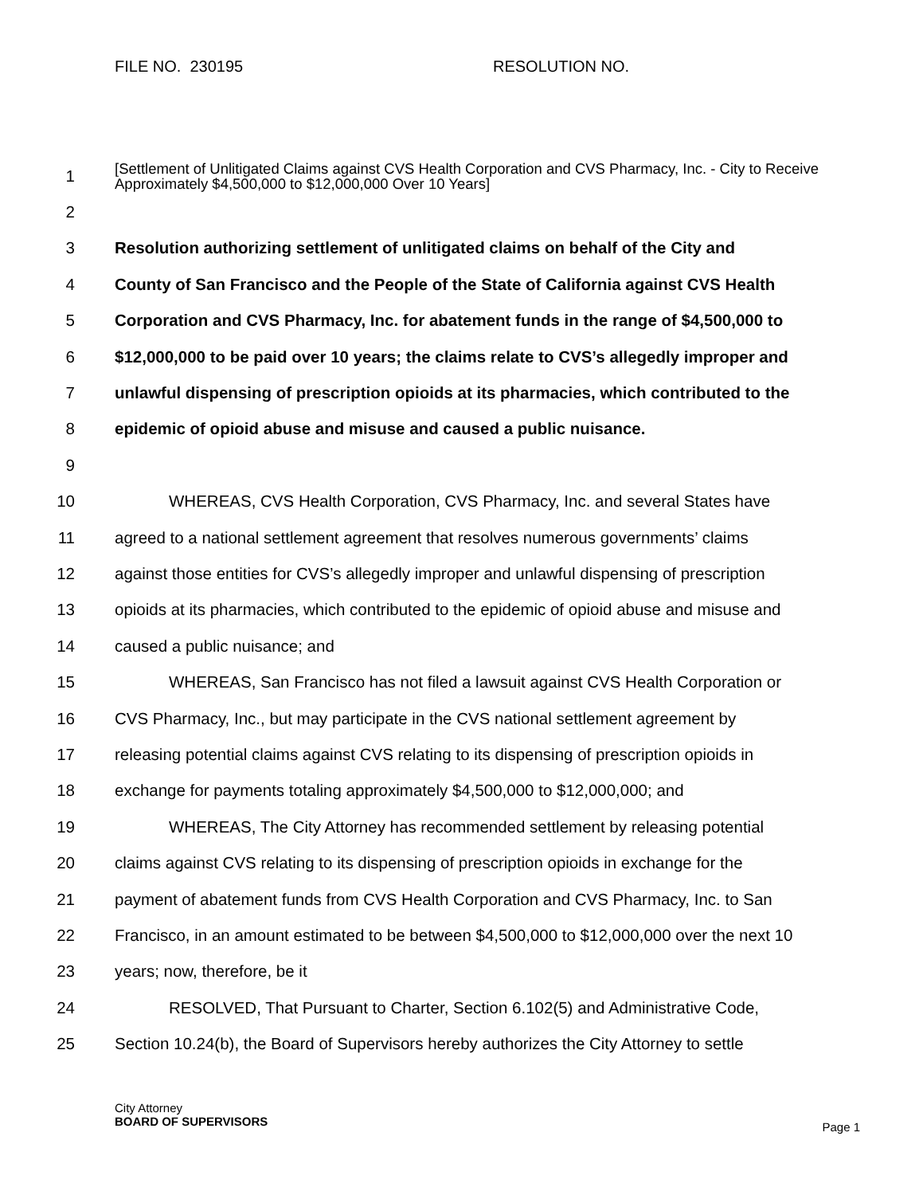FILE NO. 230195 RESOLUTION NO.
1 [Settlement of Unlitigated Claims against CVS Health Corporation and CVS Pharmacy, Inc. - City to Receive Approximately $4,500,000 to $12,000,000 Over 10 Years]
2
3 Resolution authorizing settlement of unlitigated claims on behalf of the City and
4 County of San Francisco and the People of the State of California against CVS Health
5 Corporation and CVS Pharmacy, Inc. for abatement funds in the range of $4,500,000 to
6 $12,000,000 to be paid over 10 years; the claims relate to CVS’s allegedly improper and
7 unlawful dispensing of prescription opioids at its pharmacies, which contributed to the
8 epidemic of opioid abuse and misuse and caused a public nuisance.
9
10 WHEREAS, CVS Health Corporation, CVS Pharmacy, Inc. and several States have
11 agreed to a national settlement agreement that resolves numerous governments’ claims
12 against those entities for CVS’s allegedly improper and unlawful dispensing of prescription
13 opioids at its pharmacies, which contributed to the epidemic of opioid abuse and misuse and
14 caused a public nuisance; and
15 WHEREAS, San Francisco has not filed a lawsuit against CVS Health Corporation or
16 CVS Pharmacy, Inc., but may participate in the CVS national settlement agreement by
17 releasing potential claims against CVS relating to its dispensing of prescription opioids in
18 exchange for payments totaling approximately $4,500,000 to $12,000,000; and
19 WHEREAS, The City Attorney has recommended settlement by releasing potential
20 claims against CVS relating to its dispensing of prescription opioids in exchange for the
21 payment of abatement funds from CVS Health Corporation and CVS Pharmacy, Inc. to San
22 Francisco, in an amount estimated to be between $4,500,000 to $12,000,000 over the next 10
23 years; now, therefore, be it
24 RESOLVED, That Pursuant to Charter, Section 6.102(5) and Administrative Code,
25 Section 10.24(b), the Board of Supervisors hereby authorizes the City Attorney to settle
City Attorney
BOARD OF SUPERVISORS
Page 1